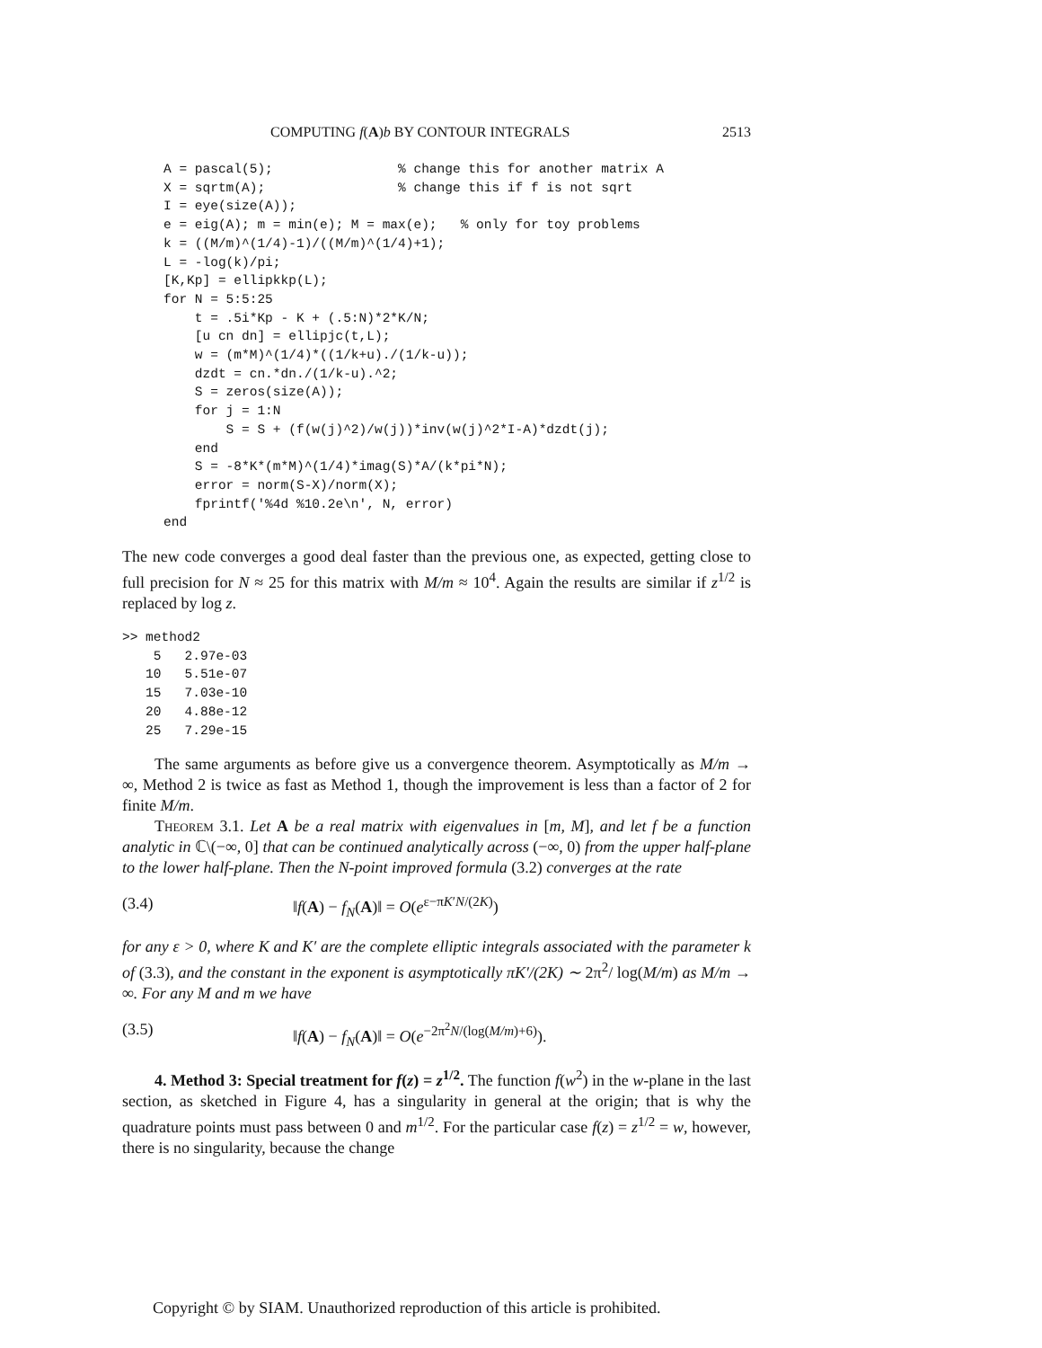COMPUTING f(A)b BY CONTOUR INTEGRALS 2513
A = pascal(5);                % change this for another matrix A
X = sqrtm(A);                 % change this if f is not sqrt
I = eye(size(A));
e = eig(A); m = min(e); M = max(e);   % only for toy problems
k = ((M/m)^(1/4)-1)/((M/m)^(1/4)+1);
L = -log(k)/pi;
[K,Kp] = ellipkkp(L);
for N = 5:5:25
    t = .5i*Kp - K + (.5:N)*2*K/N;
    [u cn dn] = ellipjc(t,L);
    w = (m*M)^(1/4)*((1/k+u)./(1/k-u));
    dzdt = cn.*dn./(1/k-u).^2;
    S = zeros(size(A));
    for j = 1:N
        S = S + (f(w(j)^2)/w(j))*inv(w(j)^2*I-A)*dzdt(j);
    end
    S = -8*K*(m*M)^(1/4)*imag(S)*A/(k*pi*N);
    error = norm(S-X)/norm(X);
    fprintf('%4d %10.2e\n', N, error)
end
The new code converges a good deal faster than the previous one, as expected, getting close to full precision for N ≈ 25 for this matrix with M/m ≈ 10<sup>4</sup>. Again the results are similar if z<sup>1/2</sup> is replaced by log z.
>> method2
    5   2.97e-03
   10   5.51e-07
   15   7.03e-10
   20   4.88e-12
   25   7.29e-15
The same arguments as before give us a convergence theorem. Asymptotically as M/m → ∞, Method 2 is twice as fast as Method 1, though the improvement is less than a factor of 2 for finite M/m.
Theorem 3.1. Let A be a real matrix with eigenvalues in [m, M], and let f be a function analytic in ℂ\(−∞, 0] that can be continued analytically across (−∞, 0) from the upper half-plane to the lower half-plane. Then the N-point improved formula (3.2) converges at the rate
(3.4) ‖f(A) − f<sub>N</sub>(A)‖ = O(e<sup>ε−πK′N/(2K)</sup>)
for any ε > 0, where K and K′ are the complete elliptic integrals associated with the parameter k of (3.3), and the constant in the exponent is asymptotically πK′/(2K) ∼ 2π<sup>2</sup>/ log(M/m) as M/m → ∞. For any M and m we have
(3.5) ‖f(A) − f<sub>N</sub>(A)‖ = O(e<sup>−2π<sup>2</sup>N/(log(M/m)+6)</sup>).
4. Method 3: Special treatment for f(z) = z<sup>1/2</sup>. The function f(w<sup>2</sup>) in the w-plane in the last section, as sketched in Figure 4, has a singularity in general at the origin; that is why the quadrature points must pass between 0 and m<sup>1/2</sup>. For the particular case f(z) = z<sup>1/2</sup> = w, however, there is no singularity, because the change
Copyright © by SIAM. Unauthorized reproduction of this article is prohibited.